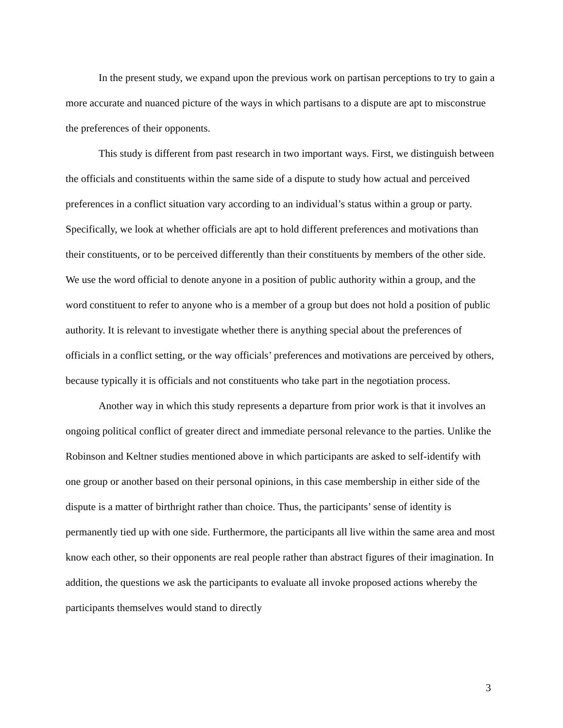In the present study, we expand upon the previous work on partisan perceptions to try to gain a more accurate and nuanced picture of the ways in which partisans to a dispute are apt to misconstrue the preferences of their opponents.
This study is different from past research in two important ways. First, we distinguish between the officials and constituents within the same side of a dispute to study how actual and perceived preferences in a conflict situation vary according to an individual’s status within a group or party. Specifically, we look at whether officials are apt to hold different preferences and motivations than their constituents, or to be perceived differently than their constituents by members of the other side. We use the word official to denote anyone in a position of public authority within a group, and the word constituent to refer to anyone who is a member of a group but does not hold a position of public authority. It is relevant to investigate whether there is anything special about the preferences of officials in a conflict setting, or the way officials’ preferences and motivations are perceived by others, because typically it is officials and not constituents who take part in the negotiation process.
Another way in which this study represents a departure from prior work is that it involves an ongoing political conflict of greater direct and immediate personal relevance to the parties. Unlike the Robinson and Keltner studies mentioned above in which participants are asked to self-identify with one group or another based on their personal opinions, in this case membership in either side of the dispute is a matter of birthright rather than choice. Thus, the participants’ sense of identity is permanently tied up with one side. Furthermore, the participants all live within the same area and most know each other, so their opponents are real people rather than abstract figures of their imagination. In addition, the questions we ask the participants to evaluate all invoke proposed actions whereby the participants themselves would stand to directly
3